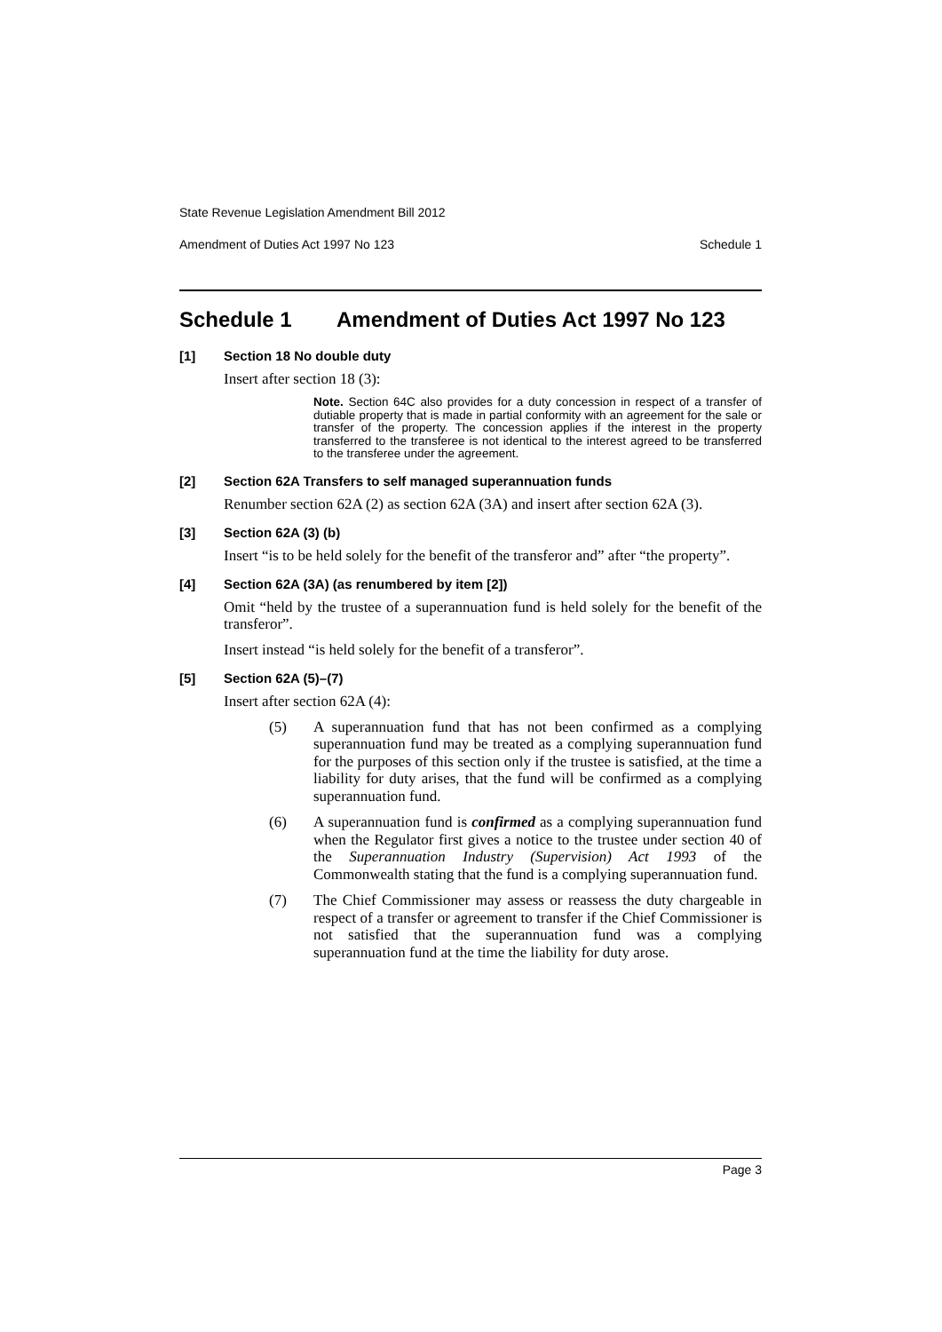State Revenue Legislation Amendment Bill 2012
Amendment of Duties Act 1997 No 123 Schedule 1
Schedule 1 Amendment of Duties Act 1997 No 123
[1] Section 18 No double duty
Insert after section 18 (3):
Note. Section 64C also provides for a duty concession in respect of a transfer of dutiable property that is made in partial conformity with an agreement for the sale or transfer of the property. The concession applies if the interest in the property transferred to the transferee is not identical to the interest agreed to be transferred to the transferee under the agreement.
[2] Section 62A Transfers to self managed superannuation funds
Renumber section 62A (2) as section 62A (3A) and insert after section 62A (3).
[3] Section 62A (3) (b)
Insert “is to be held solely for the benefit of the transferor and” after “the property”.
[4] Section 62A (3A) (as renumbered by item [2])
Omit “held by the trustee of a superannuation fund is held solely for the benefit of the transferor”.
Insert instead “is held solely for the benefit of a transferor”.
[5] Section 62A (5)–(7)
Insert after section 62A (4):
(5) A superannuation fund that has not been confirmed as a complying superannuation fund may be treated as a complying superannuation fund for the purposes of this section only if the trustee is satisfied, at the time a liability for duty arises, that the fund will be confirmed as a complying superannuation fund.
(6) A superannuation fund is confirmed as a complying superannuation fund when the Regulator first gives a notice to the trustee under section 40 of the Superannuation Industry (Supervision) Act 1993 of the Commonwealth stating that the fund is a complying superannuation fund.
(7) The Chief Commissioner may assess or reassess the duty chargeable in respect of a transfer or agreement to transfer if the Chief Commissioner is not satisfied that the superannuation fund was a complying superannuation fund at the time the liability for duty arose.
Page 3